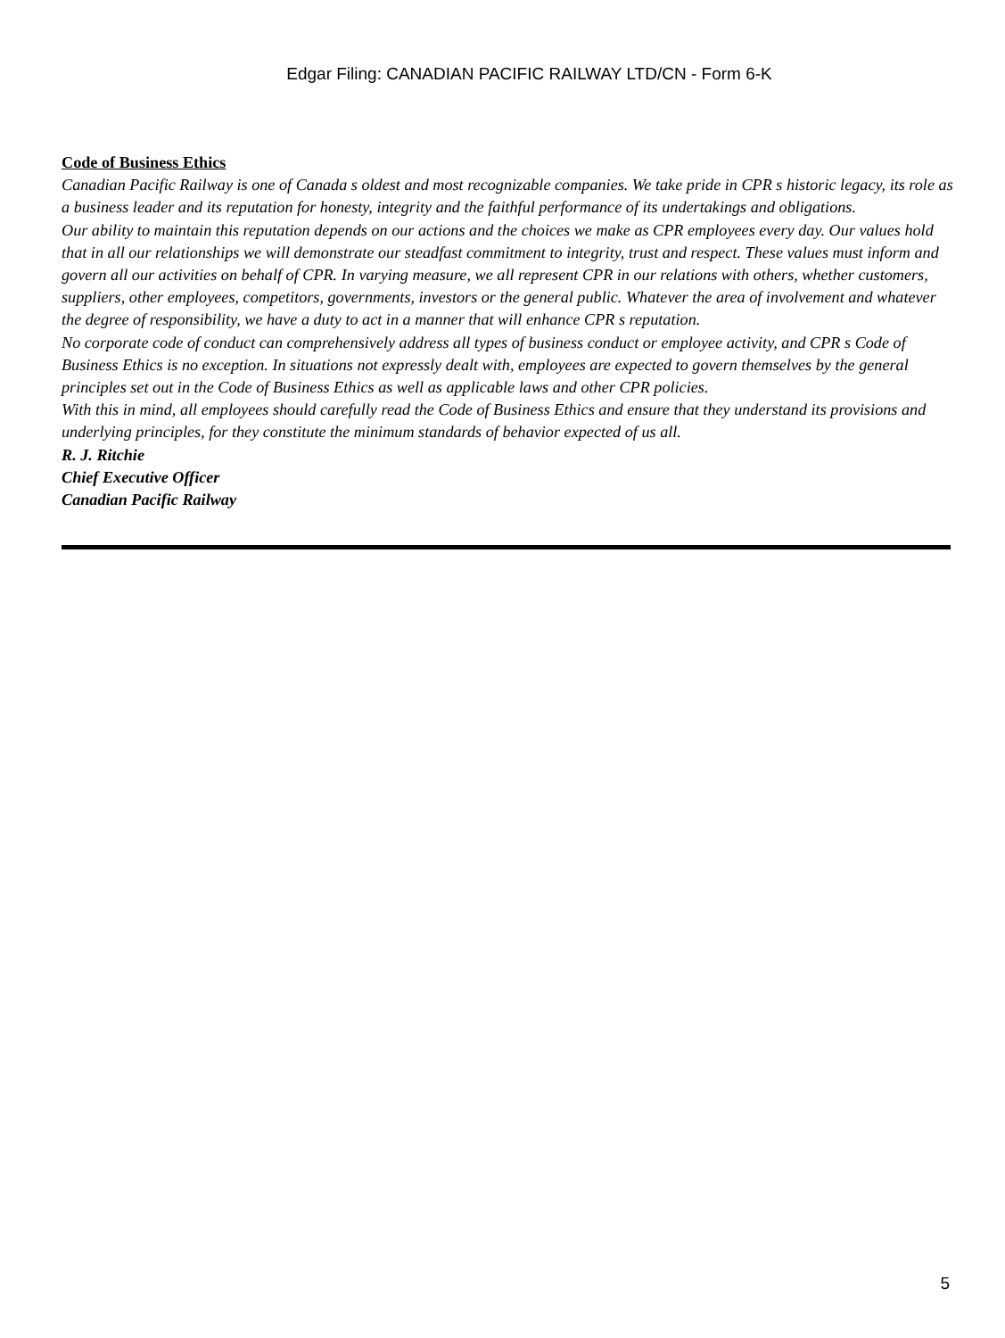Edgar Filing: CANADIAN PACIFIC RAILWAY LTD/CN - Form 6-K
Code of Business Ethics
Canadian Pacific Railway is one of Canada s oldest and most recognizable companies. We take pride in CPR s historic legacy, its role as a business leader and its reputation for honesty, integrity and the faithful performance of its undertakings and obligations.
Our ability to maintain this reputation depends on our actions and the choices we make as CPR employees every day. Our values hold that in all our relationships we will demonstrate our steadfast commitment to integrity, trust and respect. These values must inform and govern all our activities on behalf of CPR. In varying measure, we all represent CPR in our relations with others, whether customers, suppliers, other employees, competitors, governments, investors or the general public. Whatever the area of involvement and whatever the degree of responsibility, we have a duty to act in a manner that will enhance CPR s reputation.
No corporate code of conduct can comprehensively address all types of business conduct or employee activity, and CPR s Code of Business Ethics is no exception. In situations not expressly dealt with, employees are expected to govern themselves by the general principles set out in the Code of Business Ethics as well as applicable laws and other CPR policies.
With this in mind, all employees should carefully read the Code of Business Ethics and ensure that they understand its provisions and underlying principles, for they constitute the minimum standards of behavior expected of us all.
R. J. Ritchie
Chief Executive Officer
Canadian Pacific Railway
5